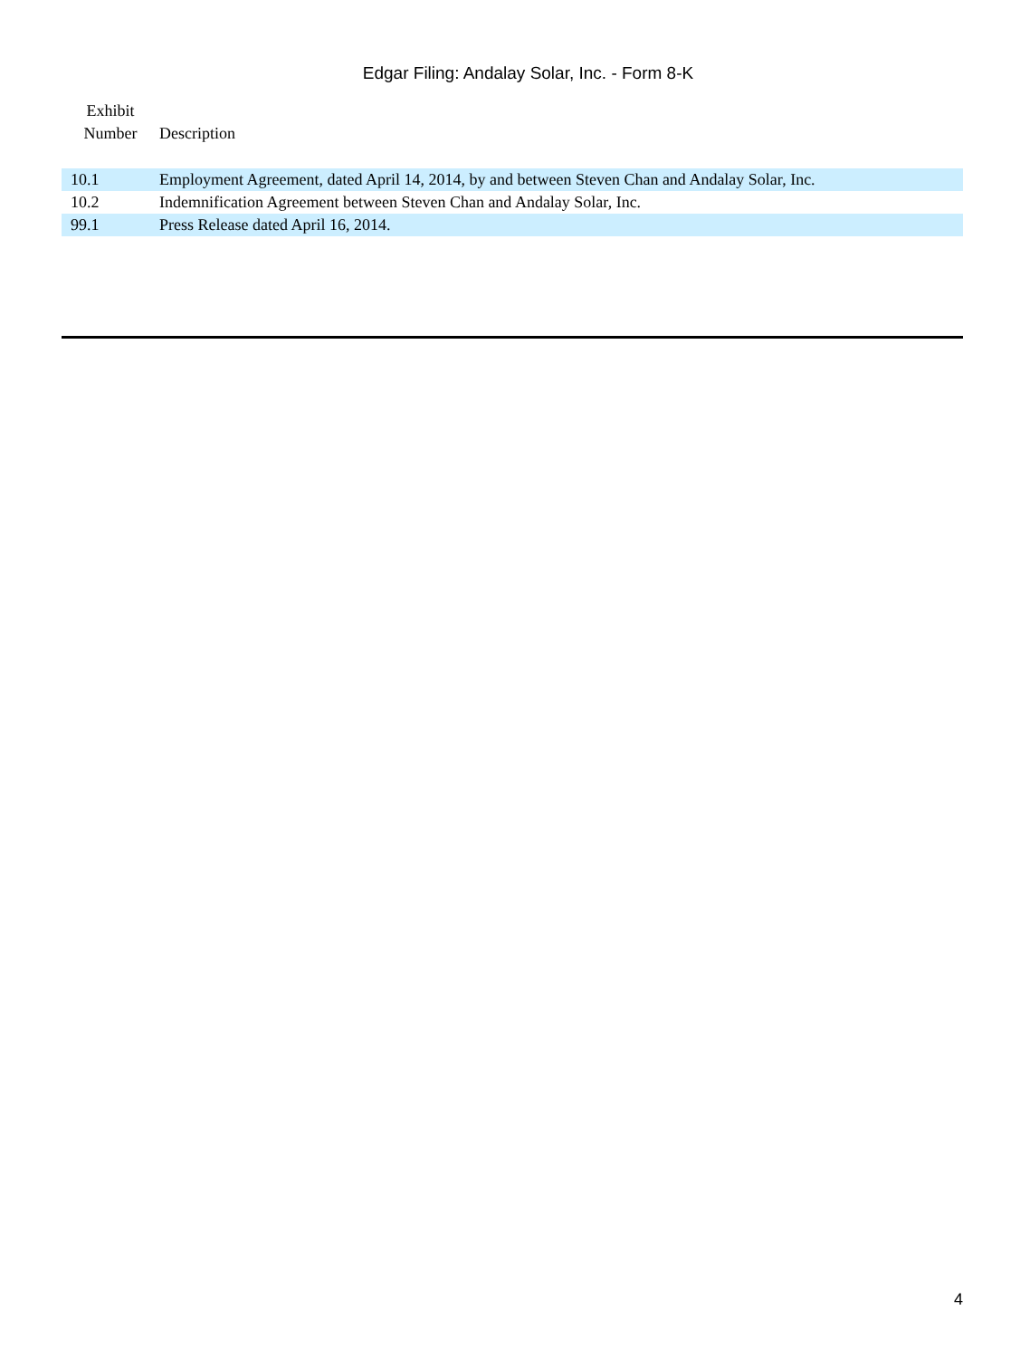Edgar Filing: Andalay Solar, Inc. - Form 8-K
| Exhibit Number | Description |
| --- | --- |
| 10.1 | Employment Agreement, dated April 14, 2014, by and between Steven Chan and Andalay Solar, Inc. |
| 10.2 | Indemnification Agreement between Steven Chan and Andalay Solar, Inc. |
| 99.1 | Press Release dated April 16, 2014. |
4